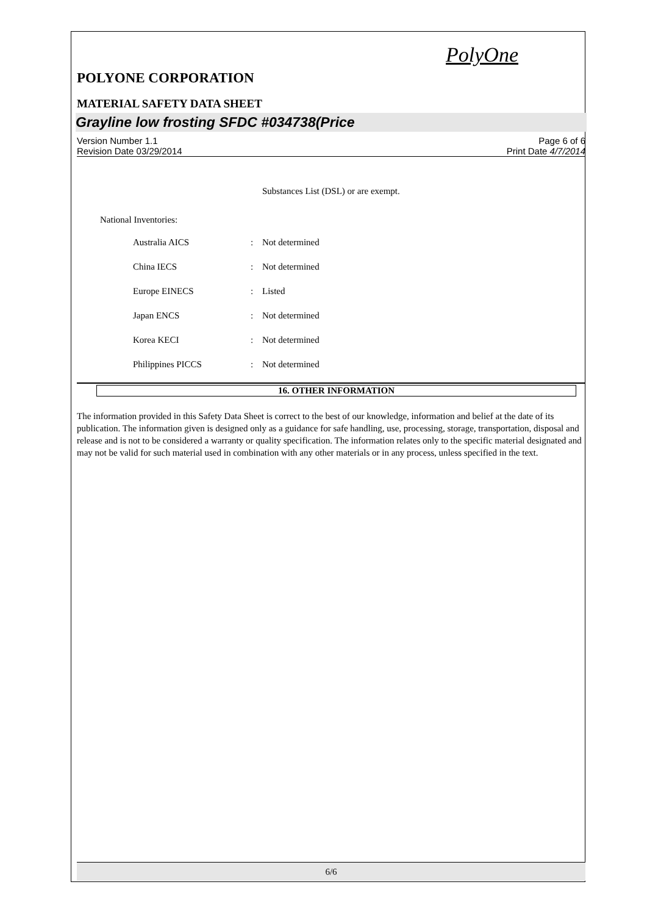PolyOne
POLYONE CORPORATION
MATERIAL SAFETY DATA SHEET
Grayline low frosting SFDC #034738(Price
Version Number 1.1
Revision Date 03/29/2014
Page 6 of 6
Print Date 4/7/2014
Substances List (DSL) or are exempt.
National Inventories:
| Australia AICS | : | Not determined |
| China IECS | : | Not determined |
| Europe EINECS | : | Listed |
| Japan ENCS | : | Not determined |
| Korea KECI | : | Not determined |
| Philippines PICCS | : | Not determined |
16. OTHER INFORMATION
The information provided in this Safety Data Sheet is correct to the best of our knowledge, information and belief at the date of its publication. The information given is designed only as a guidance for safe handling, use, processing, storage, transportation, disposal and release and is not to be considered a warranty or quality specification. The information relates only to the specific material designated and may not be valid for such material used in combination with any other materials or in any process, unless specified in the text.
6/6